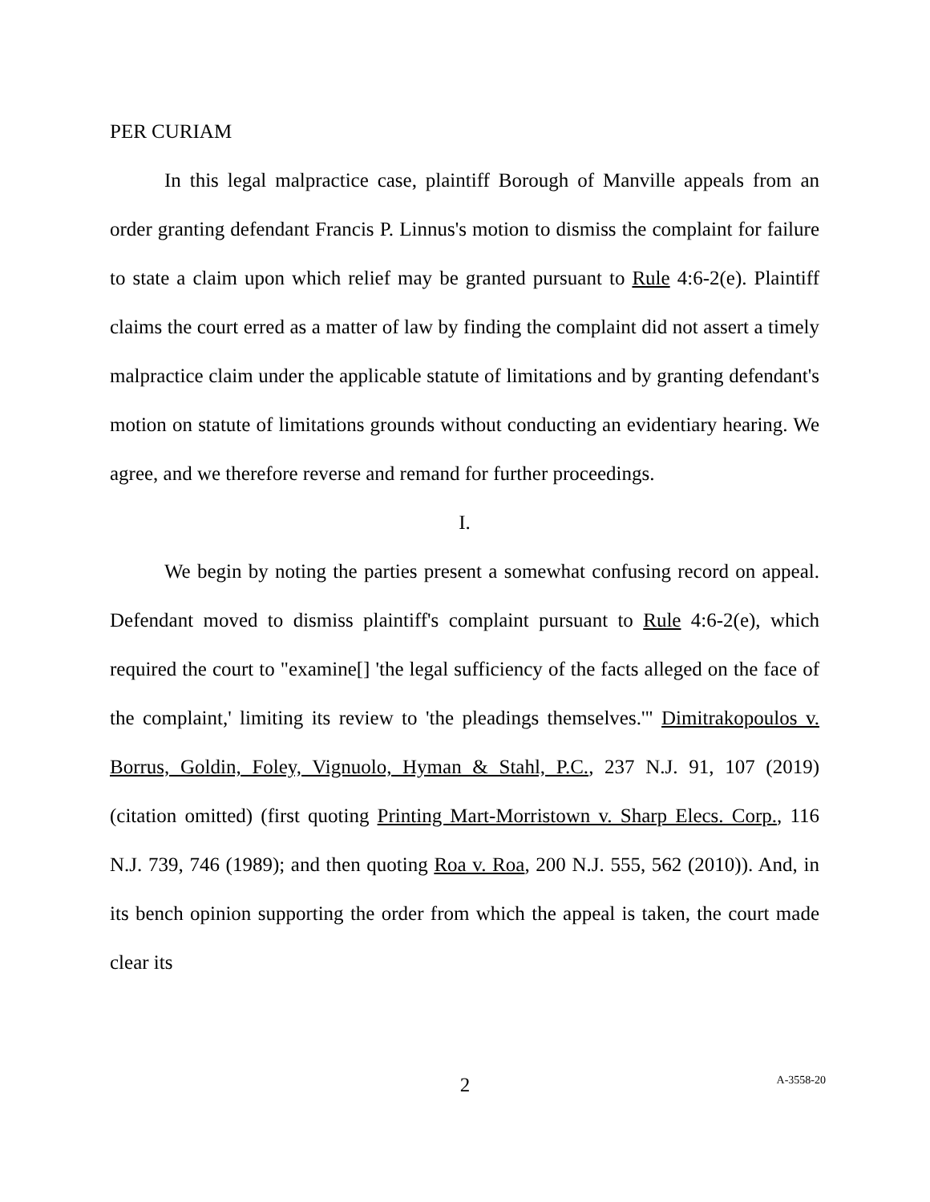PER CURIAM
In this legal malpractice case, plaintiff Borough of Manville appeals from an order granting defendant Francis P. Linnus's motion to dismiss the complaint for failure to state a claim upon which relief may be granted pursuant to Rule 4:6-2(e). Plaintiff claims the court erred as a matter of law by finding the complaint did not assert a timely malpractice claim under the applicable statute of limitations and by granting defendant's motion on statute of limitations grounds without conducting an evidentiary hearing. We agree, and we therefore reverse and remand for further proceedings.
I.
We begin by noting the parties present a somewhat confusing record on appeal. Defendant moved to dismiss plaintiff's complaint pursuant to Rule 4:6-2(e), which required the court to "examine[] 'the legal sufficiency of the facts alleged on the face of the complaint,' limiting its review to 'the pleadings themselves.'" Dimitrakopoulos v. Borrus, Goldin, Foley, Vignuolo, Hyman & Stahl, P.C., 237 N.J. 91, 107 (2019) (citation omitted) (first quoting Printing Mart-Morristown v. Sharp Elecs. Corp., 116 N.J. 739, 746 (1989); and then quoting Roa v. Roa, 200 N.J. 555, 562 (2010)). And, in its bench opinion supporting the order from which the appeal is taken, the court made clear its
2
A-3558-20